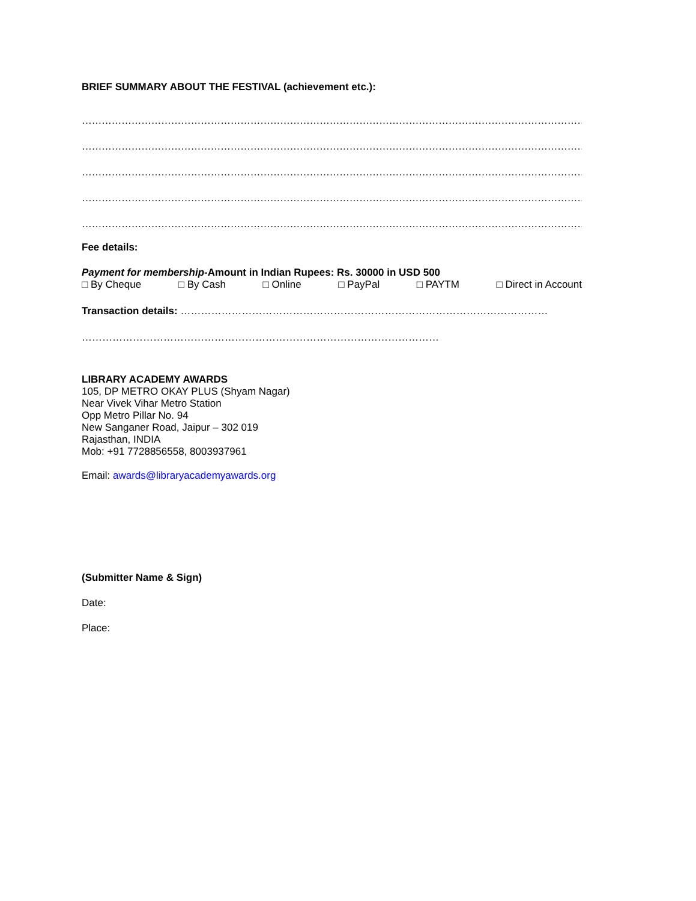BRIEF SUMMARY ABOUT THE FESTIVAL (achievement etc.):
……………………………………………………………………………………………………………………………………………………
……………………………………………………………………………………………………………………………………………………
……………………………………………………………………………………………………………………………………………………
……………………………………………………………………………………………………………………………………………………
……………………………………………………………………………………………………………………………………………………
Fee details:
Payment for membership-Amount in Indian Rupees: Rs. 30000 in USD 500
□ By Cheque □ By Cash □ Online □ PayPal □ PAYTM □ Direct in Account
Transaction details: ………………………………………………………………………………………………
……………………………………………………………………………………………
LIBRARY ACADEMY AWARDS
105, DP METRO OKAY PLUS (Shyam Nagar)
Near Vivek Vihar Metro Station
Opp Metro Pillar No. 94
New Sanganer Road, Jaipur – 302 019
Rajasthan, INDIA
Mob: +91 7728856558, 8003937961
Email: awards@libraryacademyawards.org
(Submitter Name & Sign)
Date:
Place: